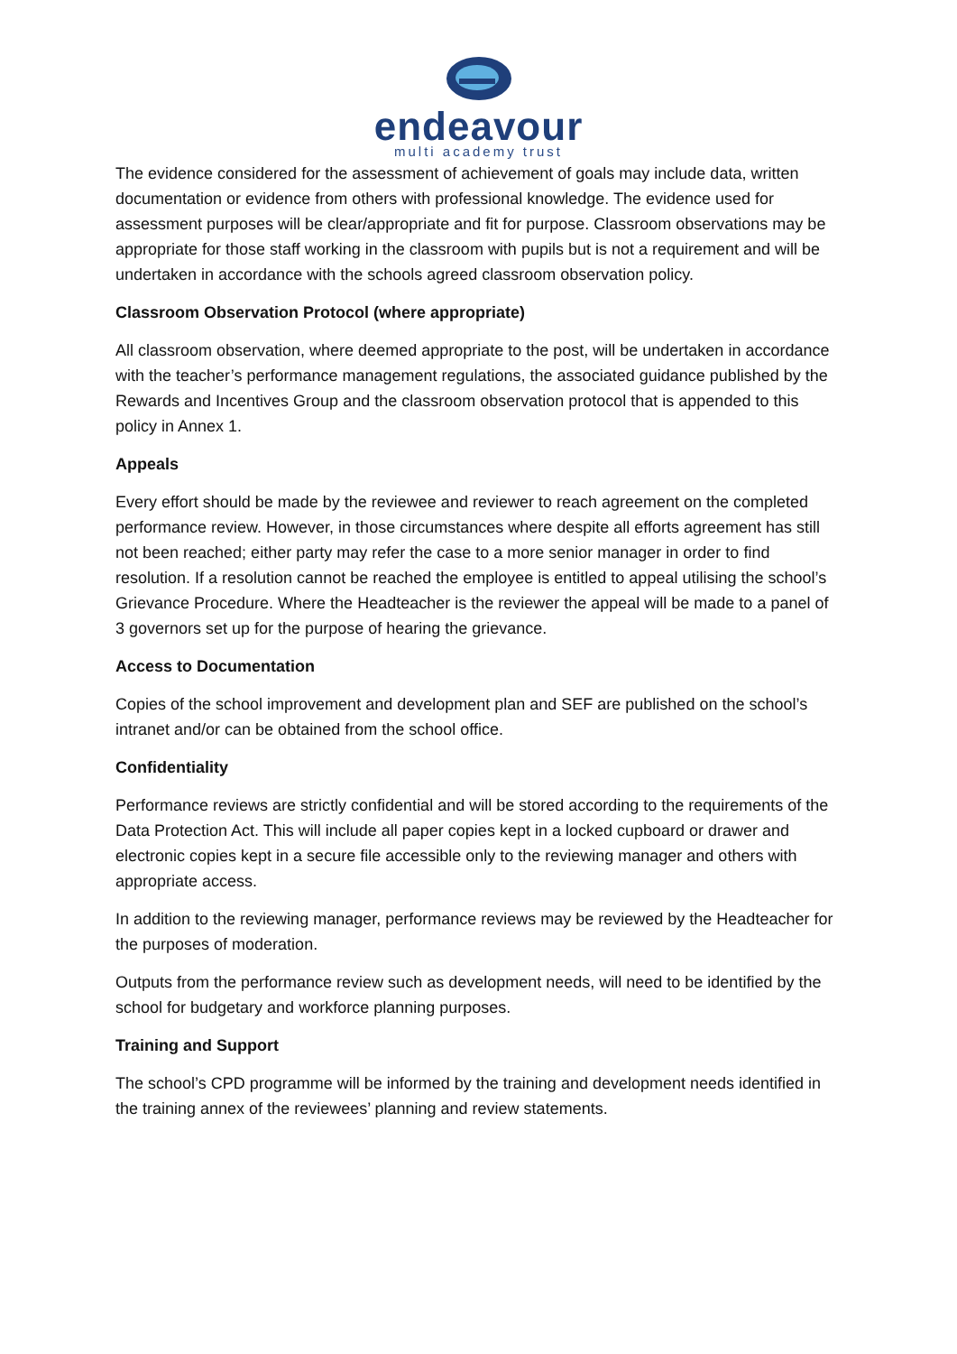endeavour
multi academy trust
The evidence considered for the assessment of achievement of goals may include data, written documentation or evidence from others with professional knowledge. The evidence used for assessment purposes will be clear/appropriate and fit for purpose. Classroom observations may be appropriate for those staff working in the classroom with pupils but is not a requirement and will be undertaken in accordance with the schools agreed classroom observation policy.
Classroom Observation Protocol (where appropriate)
All classroom observation, where deemed appropriate to the post, will be undertaken in accordance with the teacher’s performance management regulations, the associated guidance published by the Rewards and Incentives Group and the classroom observation protocol that is appended to this policy in Annex 1.
Appeals
Every effort should be made by the reviewee and reviewer to reach agreement on the completed performance review. However, in those circumstances where despite all efforts agreement has still not been reached; either party may refer the case to a more senior manager in order to find resolution. If a resolution cannot be reached the employee is entitled to appeal utilising the school’s Grievance Procedure. Where the Headteacher is the reviewer the appeal will be made to a panel of 3 governors set up for the purpose of hearing the grievance.
Access to Documentation
Copies of the school improvement and development plan and SEF are published on the school’s intranet and/or can be obtained from the school office.
Confidentiality
Performance reviews are strictly confidential and will be stored according to the requirements of the Data Protection Act. This will include all paper copies kept in a locked cupboard or drawer and electronic copies kept in a secure file accessible only to the reviewing manager and others with appropriate access.
In addition to the reviewing manager, performance reviews may be reviewed by the Headteacher for the purposes of moderation.
Outputs from the performance review such as development needs, will need to be identified by the school for budgetary and workforce planning purposes.
Training and Support
The school’s CPD programme will be informed by the training and development needs identified in the training annex of the reviewees’ planning and review statements.